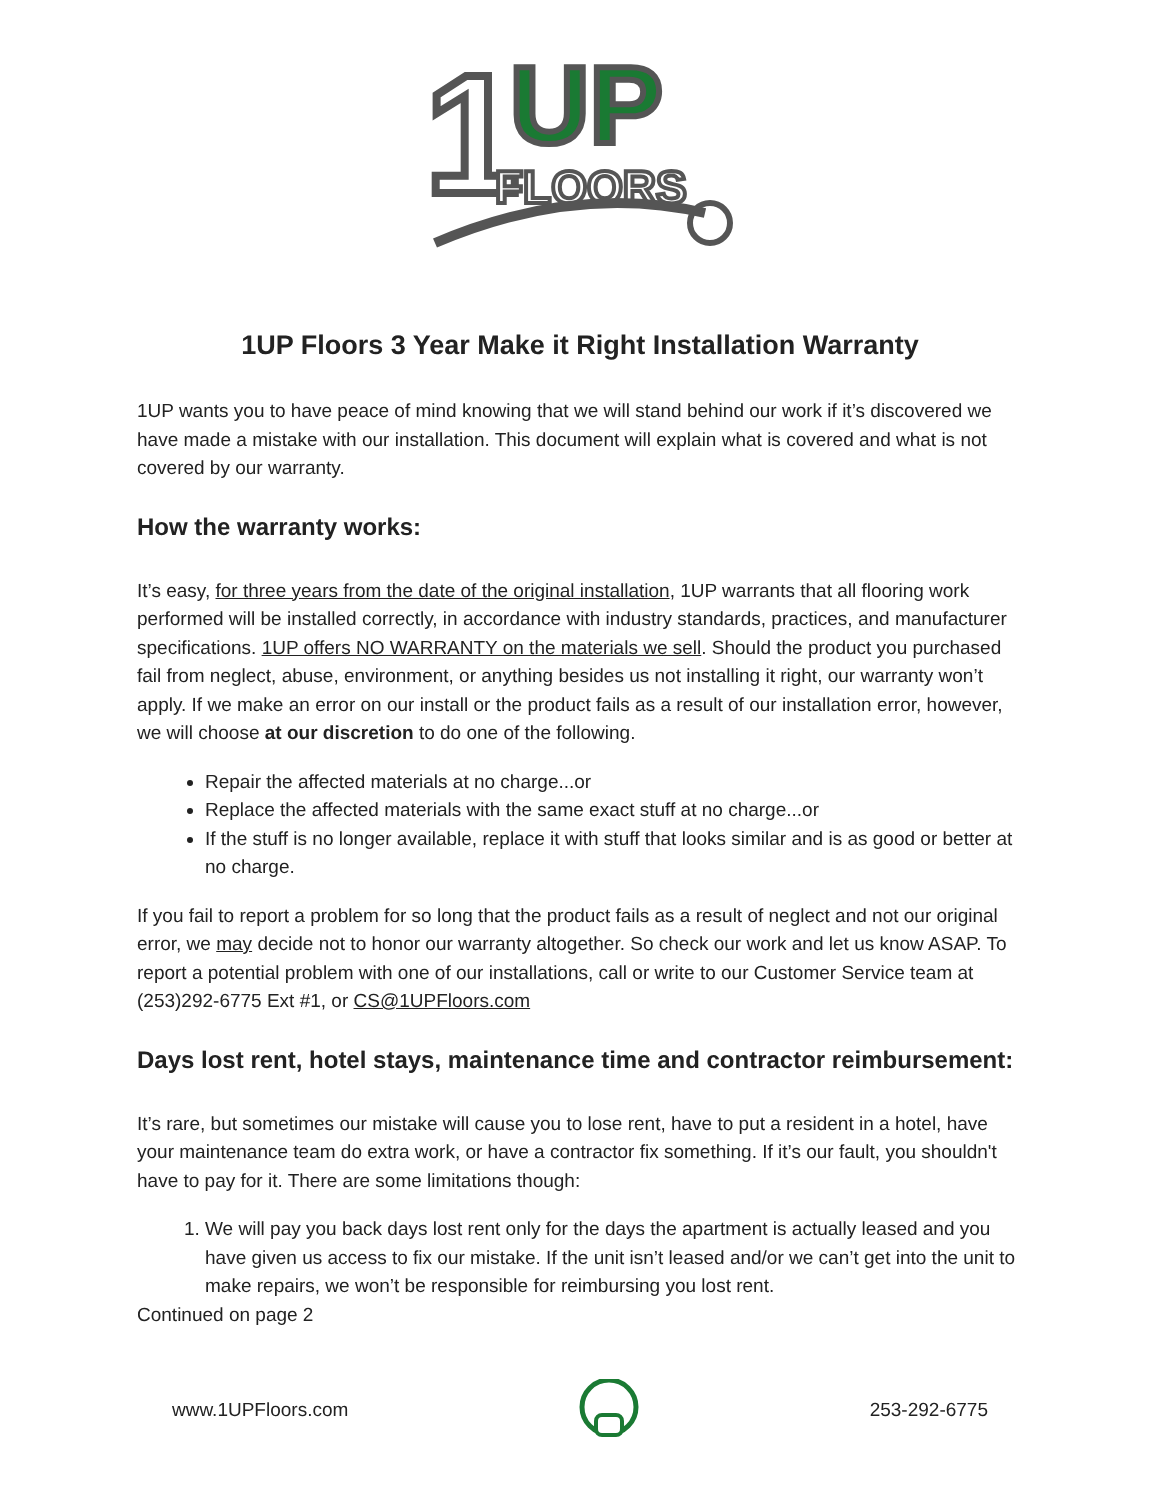1
UP
FLOORS
1UP Floors 3 Year Make it Right Installation Warranty
1UP wants you to have peace of mind knowing that we will stand behind our work if it’s discovered we have made a mistake with our installation. This document will explain what is covered and what is not covered by our warranty.
How the warranty works:
It’s easy, for three years from the date of the original installation, 1UP warrants that all flooring work performed will be installed correctly, in accordance with industry standards, practices, and manufacturer specifications. 1UP offers NO WARRANTY on the materials we sell. Should the product you purchased fail from neglect, abuse, environment, or anything besides us not installing it right, our warranty won’t apply. If we make an error on our install or the product fails as a result of our installation error, however, we will choose at our discretion to do one of the following.
Repair the affected materials at no charge...or
Replace the affected materials with the same exact stuff at no charge...or
If the stuff is no longer available, replace it with stuff that looks similar and is as good or better at no charge.
If you fail to report a problem for so long that the product fails as a result of neglect and not our original error, we may decide not to honor our warranty altogether. So check our work and let us know ASAP. To report a potential problem with one of our installations, call or write to our Customer Service team at (253)292-6775 Ext #1, or CS@1UPFloors.com
Days lost rent, hotel stays, maintenance time and contractor reimbursement:
It’s rare, but sometimes our mistake will cause you to lose rent, have to put a resident in a hotel, have your maintenance team do extra work, or have a contractor fix something. If it’s our fault, you shouldn't have to pay for it. There are some limitations though:
1. We will pay you back days lost rent only for the days the apartment is actually leased and you have given us access to fix our mistake. If the unit isn’t leased and/or we can’t get into the unit to make repairs, we won’t be responsible for reimbursing you lost rent.
Continued on page 2
www.1UPFloors.com 253-292-6775